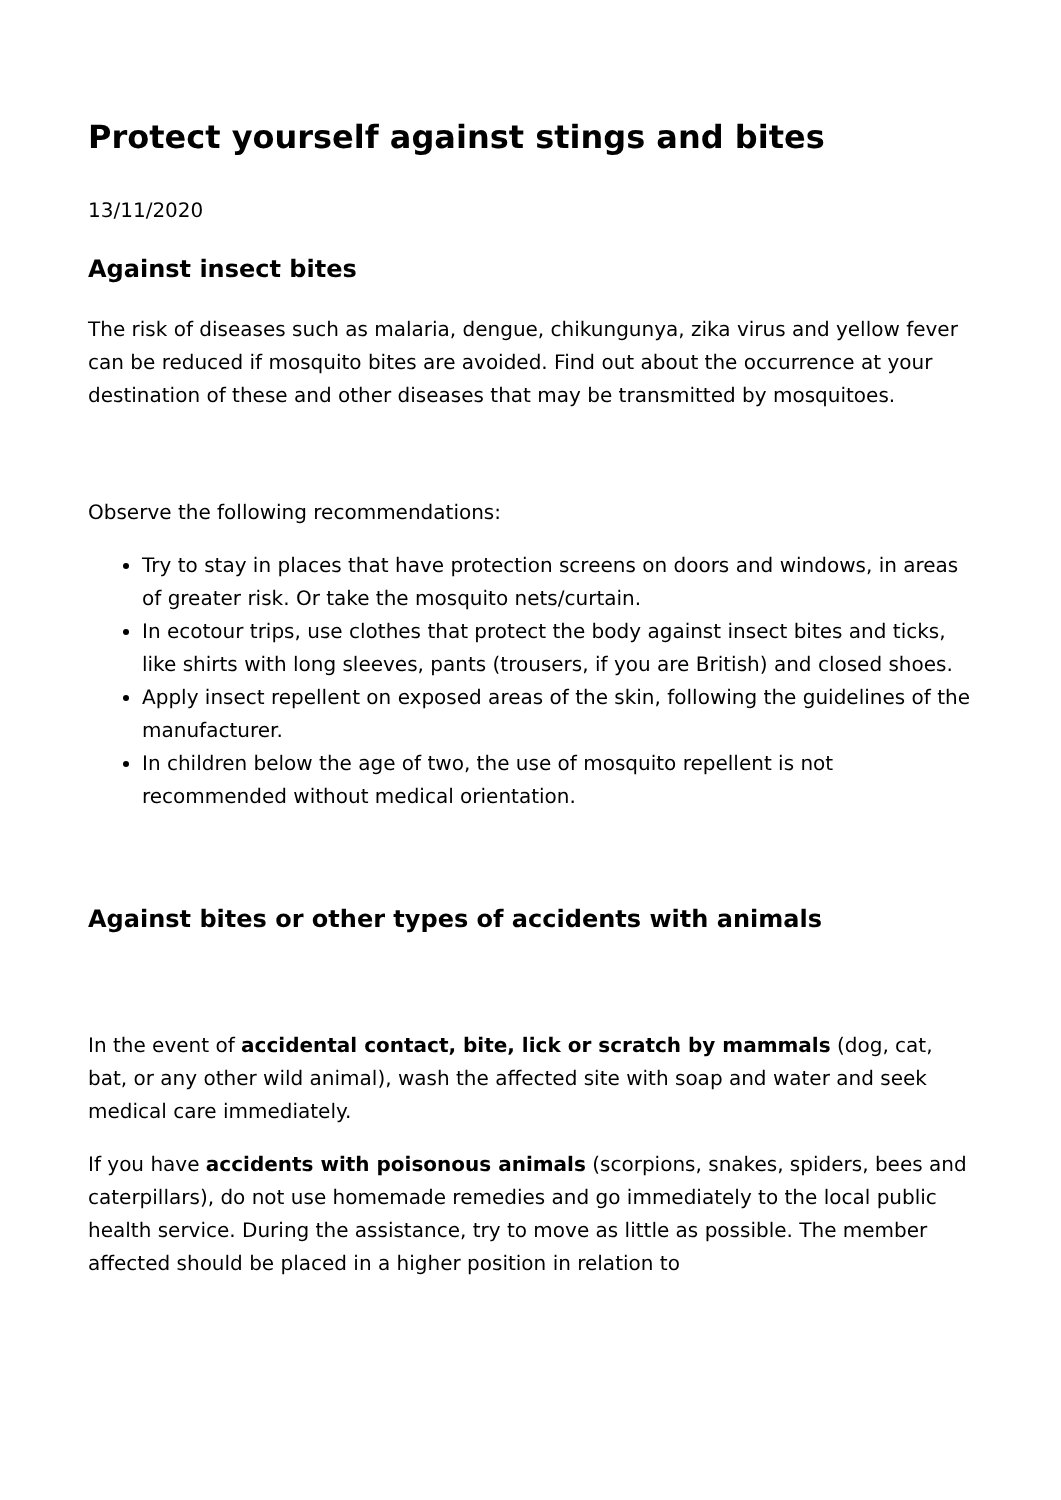Protect yourself against stings and bites
13/11/2020
Against insect bites
The risk of diseases such as malaria, dengue, chikungunya, zika virus and yellow fever can be reduced if mosquito bites are avoided. Find out about the occurrence at your destination of these and other diseases that may be transmitted by mosquitoes.
Observe the following recommendations:
Try to stay in places that have protection screens on doors and windows, in areas of greater risk. Or take the mosquito nets/curtain.
In ecotour trips, use clothes that protect the body against insect bites and ticks, like shirts with long sleeves, pants (trousers, if you are British) and closed shoes.
Apply insect repellent on exposed areas of the skin, following the guidelines of the manufacturer.
In children below the age of two, the use of mosquito repellent is not recommended without medical orientation.
Against bites or other types of accidents with animals
In the event of accidental contact, bite, lick or scratch by mammals (dog, cat, bat, or any other wild animal), wash the affected site with soap and water and seek medical care immediately.
If you have accidents with poisonous animals (scorpions, snakes, spiders, bees and caterpillars), do not use homemade remedies and go immediately to the local public health service. During the assistance, try to move as little as possible. The member affected should be placed in a higher position in relation to